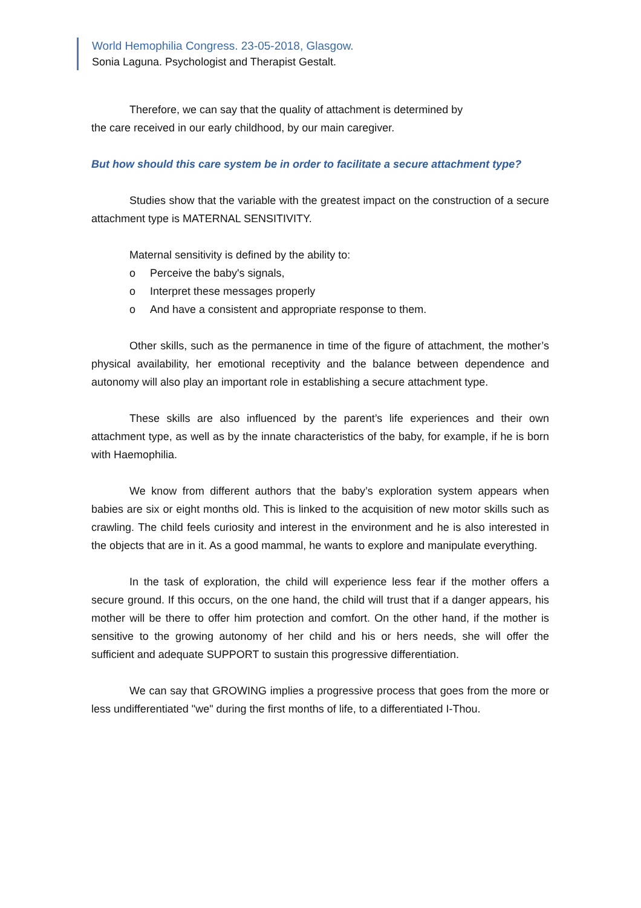World Hemophilia Congress. 23-05-2018, Glasgow.
Sonia Laguna. Psychologist and Therapist Gestalt.
Therefore, we can say that the quality of attachment is determined by
the care received in our early childhood, by our main caregiver.
But how should this care system be in order to facilitate a secure attachment type?
Studies show that the variable with the greatest impact on the construction of a secure attachment type is MATERNAL SENSITIVITY.
Maternal sensitivity is defined by the ability to:
o Perceive the baby's signals,
o Interpret these messages properly
o And have a consistent and appropriate response to them.
Other skills, such as the permanence in time of the figure of attachment, the mother’s physical availability, her emotional receptivity and the balance between dependence and autonomy will also play an important role in establishing a secure attachment type.
These skills are also influenced by the parent’s life experiences and their own attachment type, as well as by the innate characteristics of the baby, for example, if he is born with Haemophilia.
We know from different authors that the baby’s exploration system appears when babies are six or eight months old. This is linked to the acquisition of new motor skills such as crawling. The child feels curiosity and interest in the environment and he is also interested in the objects that are in it. As a good mammal, he wants to explore and manipulate everything.
In the task of exploration, the child will experience less fear if the mother offers a secure ground. If this occurs, on the one hand, the child will trust that if a danger appears, his mother will be there to offer him protection and comfort. On the other hand, if the mother is sensitive to the growing autonomy of her child and his or hers needs, she will offer the sufficient and adequate SUPPORT to sustain this progressive differentiation.
We can say that GROWING implies a progressive process that goes from the more or less undifferentiated "we" during the first months of life, to a differentiated I-Thou.